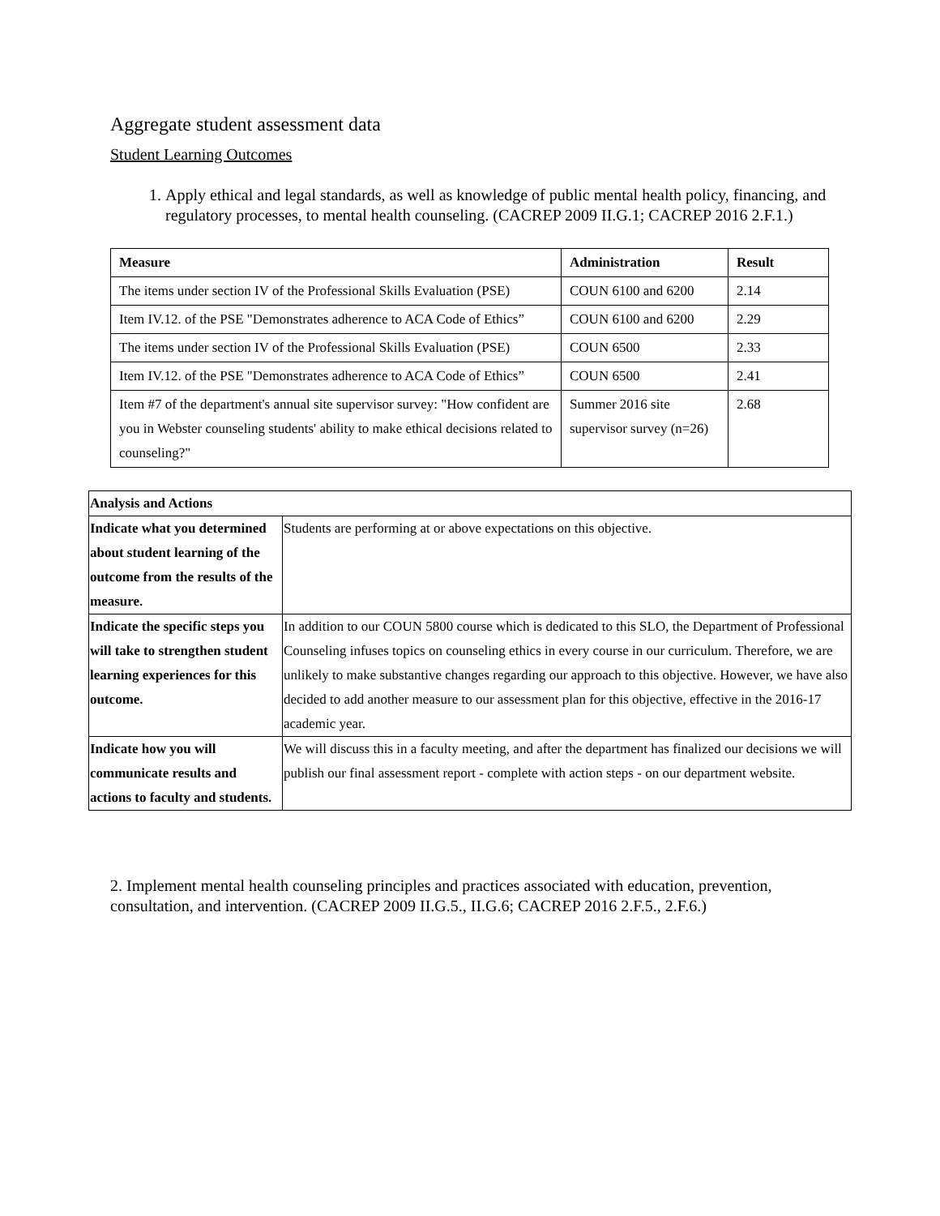Aggregate student assessment data
Student Learning Outcomes
1. Apply ethical and legal standards, as well as knowledge of public mental health policy, financing, and regulatory processes, to mental health counseling. (CACREP 2009 II.G.1; CACREP 2016 2.F.1.)
| Measure | Administration | Result |
| --- | --- | --- |
| The items under section IV of the Professional Skills Evaluation (PSE) | COUN 6100 and 6200 | 2.14 |
| Item IV.12. of the PSE "Demonstrates adherence to ACA Code of Ethics” | COUN 6100 and 6200 | 2.29 |
| The items under section IV of the Professional Skills Evaluation (PSE) | COUN 6500 | 2.33 |
| Item IV.12. of the PSE "Demonstrates adherence to ACA Code of Ethics” | COUN 6500 | 2.41 |
| Item #7 of the department's annual site supervisor survey: "How confident are you in Webster counseling students' ability to make ethical decisions related to counseling?" | Summer 2016 site supervisor survey (n=26) | 2.68 |
| Analysis and Actions | |
| --- | --- |
| Indicate what you determined about student learning of the outcome from the results of the measure. | Students are performing at or above expectations on this objective. |
| Indicate the specific steps you will take to strengthen student learning experiences for this outcome. | In addition to our COUN 5800 course which is dedicated to this SLO, the Department of Professional Counseling infuses topics on counseling ethics in every course in our curriculum. Therefore, we are unlikely to make substantive changes regarding our approach to this objective. However, we have also decided to add another measure to our assessment plan for this objective, effective in the 2016-17 academic year. |
| Indicate how you will communicate results and actions to faculty and students. | We will discuss this in a faculty meeting, and after the department has finalized our decisions we will publish our final assessment report - complete with action steps - on our department website. |
2. Implement mental health counseling principles and practices associated with education, prevention, consultation, and intervention. (CACREP 2009 II.G.5., II.G.6; CACREP 2016 2.F.5., 2.F.6.)